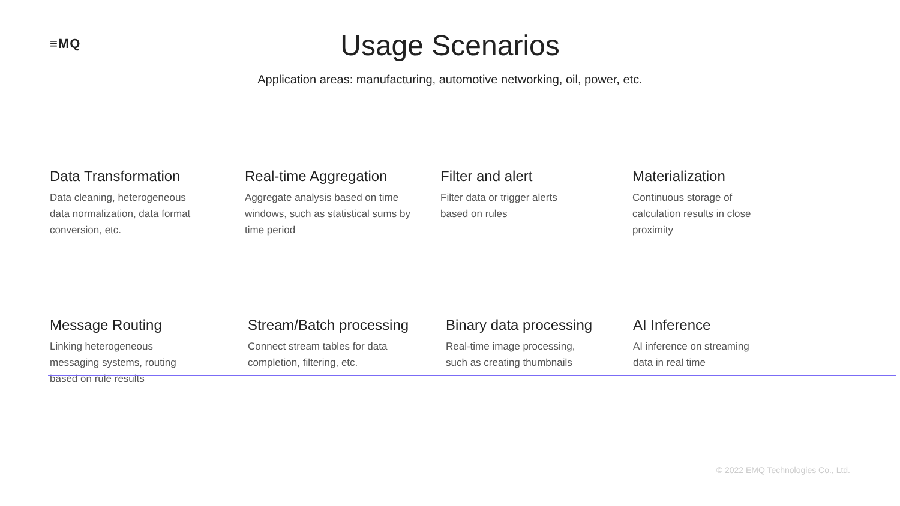≡MQ
Usage Scenarios
Application areas: manufacturing, automotive networking, oil, power, etc.
Data Transformation
Data cleaning, heterogeneous
data normalization, data format
conversion, etc.
Real-time Aggregation
Aggregate analysis based on time
windows, such as statistical sums by
time period
Filter and alert
Filter data or trigger alerts
based on rules
Materialization
Continuous storage of
calculation results in close
proximity
Message Routing
Linking heterogeneous
messaging systems, routing
based on rule results
Stream/Batch processing
Connect stream tables for data
completion, filtering, etc.
Binary data processing
Real-time image processing,
such as creating thumbnails
AI Inference
AI inference on streaming
data in real time
© 2022 EMQ Technologies Co., Ltd.